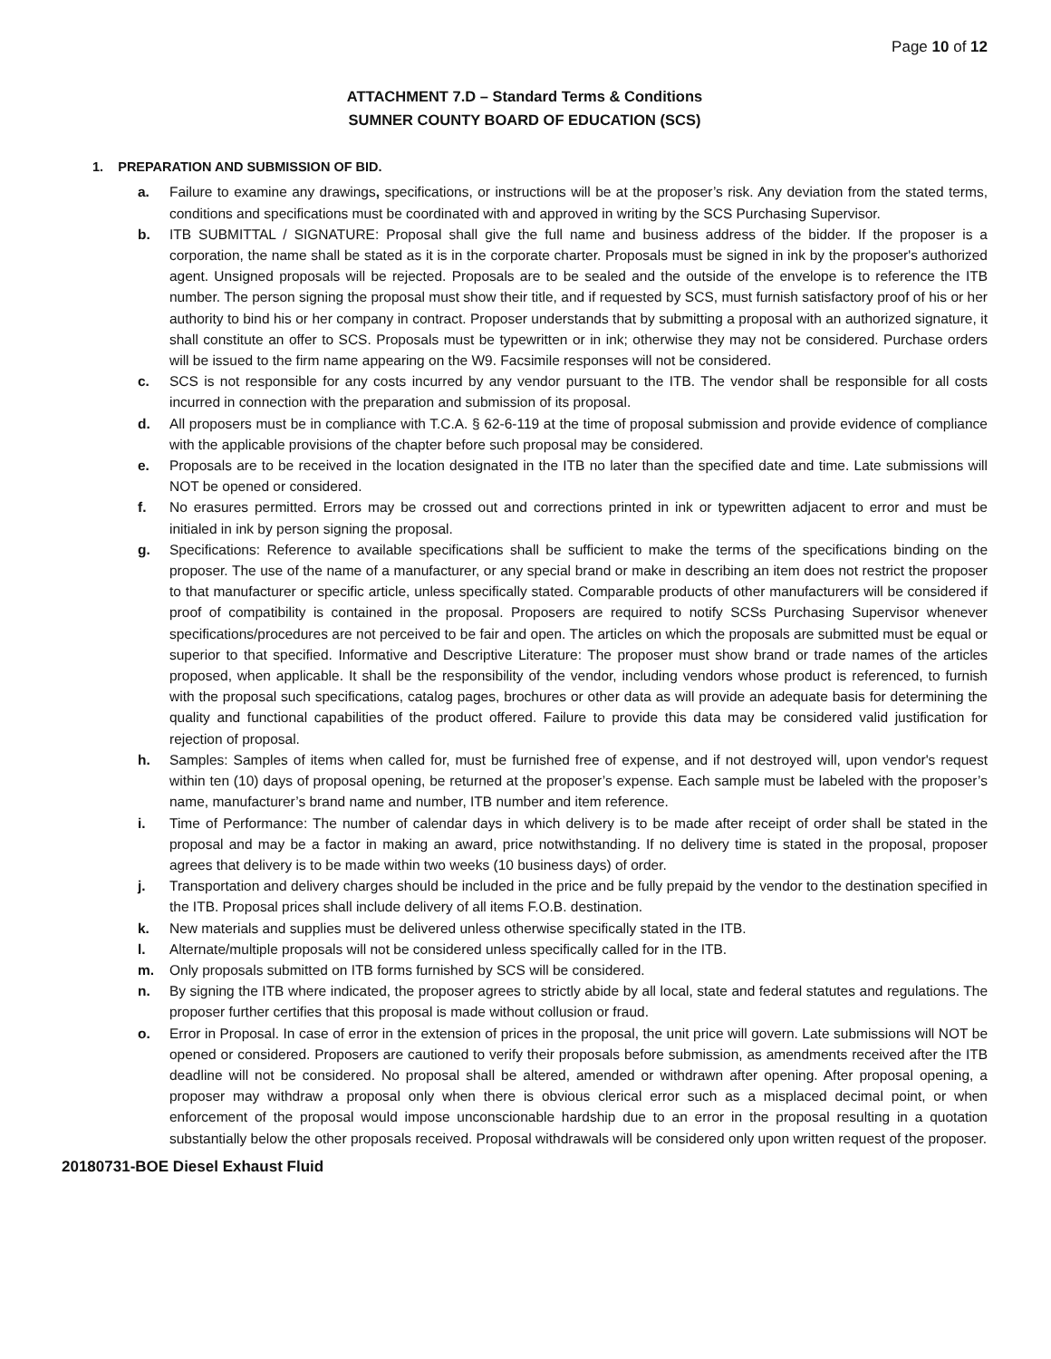Page 10 of 12
ATTACHMENT 7.D – Standard Terms & Conditions
SUMNER COUNTY BOARD OF EDUCATION (SCS)
1. PREPARATION AND SUBMISSION OF BID.
a. Failure to examine any drawings, specifications, or instructions will be at the proposer’s risk. Any deviation from the stated terms, conditions and specifications must be coordinated with and approved in writing by the SCS Purchasing Supervisor.
b. ITB SUBMITTAL / SIGNATURE: Proposal shall give the full name and business address of the bidder. If the proposer is a corporation, the name shall be stated as it is in the corporate charter. Proposals must be signed in ink by the proposer's authorized agent. Unsigned proposals will be rejected. Proposals are to be sealed and the outside of the envelope is to reference the ITB number. The person signing the proposal must show their title, and if requested by SCS, must furnish satisfactory proof of his or her authority to bind his or her company in contract. Proposer understands that by submitting a proposal with an authorized signature, it shall constitute an offer to SCS. Proposals must be typewritten or in ink; otherwise they may not be considered. Purchase orders will be issued to the firm name appearing on the W9. Facsimile responses will not be considered.
c. SCS is not responsible for any costs incurred by any vendor pursuant to the ITB. The vendor shall be responsible for all costs incurred in connection with the preparation and submission of its proposal.
d. All proposers must be in compliance with T.C.A. § 62-6-119 at the time of proposal submission and provide evidence of compliance with the applicable provisions of the chapter before such proposal may be considered.
e. Proposals are to be received in the location designated in the ITB no later than the specified date and time. Late submissions will NOT be opened or considered.
f. No erasures permitted. Errors may be crossed out and corrections printed in ink or typewritten adjacent to error and must be initialed in ink by person signing the proposal.
g. Specifications: Reference to available specifications shall be sufficient to make the terms of the specifications binding on the proposer. The use of the name of a manufacturer, or any special brand or make in describing an item does not restrict the proposer to that manufacturer or specific article, unless specifically stated. Comparable products of other manufacturers will be considered if proof of compatibility is contained in the proposal. Proposers are required to notify SCSs Purchasing Supervisor whenever specifications/procedures are not perceived to be fair and open. The articles on which the proposals are submitted must be equal or superior to that specified. Informative and Descriptive Literature: The proposer must show brand or trade names of the articles proposed, when applicable. It shall be the responsibility of the vendor, including vendors whose product is referenced, to furnish with the proposal such specifications, catalog pages, brochures or other data as will provide an adequate basis for determining the quality and functional capabilities of the product offered. Failure to provide this data may be considered valid justification for rejection of proposal.
h. Samples: Samples of items when called for, must be furnished free of expense, and if not destroyed will, upon vendor's request within ten (10) days of proposal opening, be returned at the proposer’s expense. Each sample must be labeled with the proposer’s name, manufacturer’s brand name and number, ITB number and item reference.
i. Time of Performance: The number of calendar days in which delivery is to be made after receipt of order shall be stated in the proposal and may be a factor in making an award, price notwithstanding. If no delivery time is stated in the proposal, proposer agrees that delivery is to be made within two weeks (10 business days) of order.
j. Transportation and delivery charges should be included in the price and be fully prepaid by the vendor to the destination specified in the ITB. Proposal prices shall include delivery of all items F.O.B. destination.
k. New materials and supplies must be delivered unless otherwise specifically stated in the ITB.
l. Alternate/multiple proposals will not be considered unless specifically called for in the ITB.
m. Only proposals submitted on ITB forms furnished by SCS will be considered.
n. By signing the ITB where indicated, the proposer agrees to strictly abide by all local, state and federal statutes and regulations. The proposer further certifies that this proposal is made without collusion or fraud.
o. Error in Proposal. In case of error in the extension of prices in the proposal, the unit price will govern. Late submissions will NOT be opened or considered. Proposers are cautioned to verify their proposals before submission, as amendments received after the ITB deadline will not be considered. No proposal shall be altered, amended or withdrawn after opening. After proposal opening, a proposer may withdraw a proposal only when there is obvious clerical error such as a misplaced decimal point, or when enforcement of the proposal would impose unconscionable hardship due to an error in the proposal resulting in a quotation substantially below the other proposals received. Proposal withdrawals will be considered only upon written request of the proposer.
20180731-BOE Diesel Exhaust Fluid